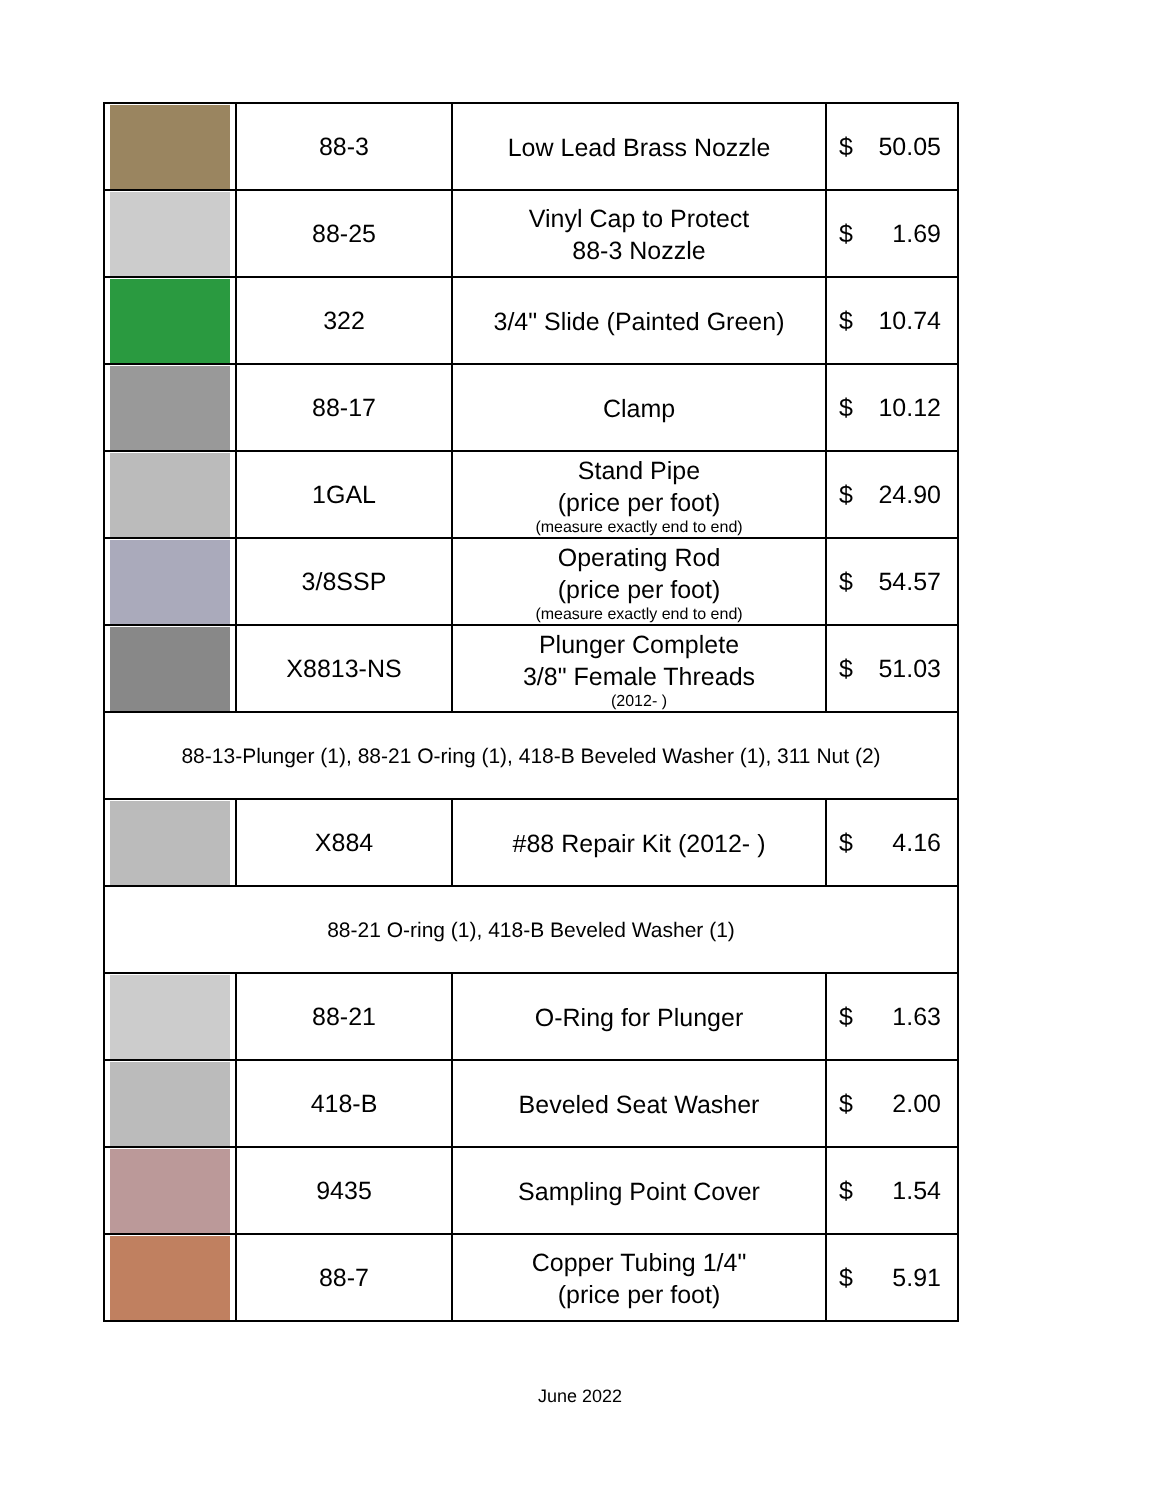| | 88-3 | Low Lead Brass Nozzle | $ 50.05 |
| | 88-25 | Vinyl Cap to Protect 88-3 Nozzle | $ 1.69 |
| | 322 | 3/4" Slide (Painted Green) | $ 10.74 |
| | 88-17 | Clamp | $ 10.12 |
| | 1GAL | Stand Pipe (price per foot) (measure exactly end to end) | $ 24.90 |
| | 3/8SSP | Operating Rod (price per foot) (measure exactly end to end) | $ 54.57 |
| | X8813-NS | Plunger Complete 3/8" Female Threads (2012- ) | $ 51.03 |
| 88-13-Plunger (1), 88-21 O-ring (1), 418-B Beveled Washer (1), 311 Nut (2) | | | |
| | X884 | #88 Repair Kit (2012- ) | $ 4.16 |
| 88-21 O-ring (1), 418-B Beveled Washer (1) | | | |
| | 88-21 | O-Ring for Plunger | $ 1.63 |
| | 418-B | Beveled Seat Washer | $ 2.00 |
| | 9435 | Sampling Point Cover | $ 1.54 |
| | 88-7 | Copper Tubing 1/4" (price per foot) | $ 5.91 |
June 2022